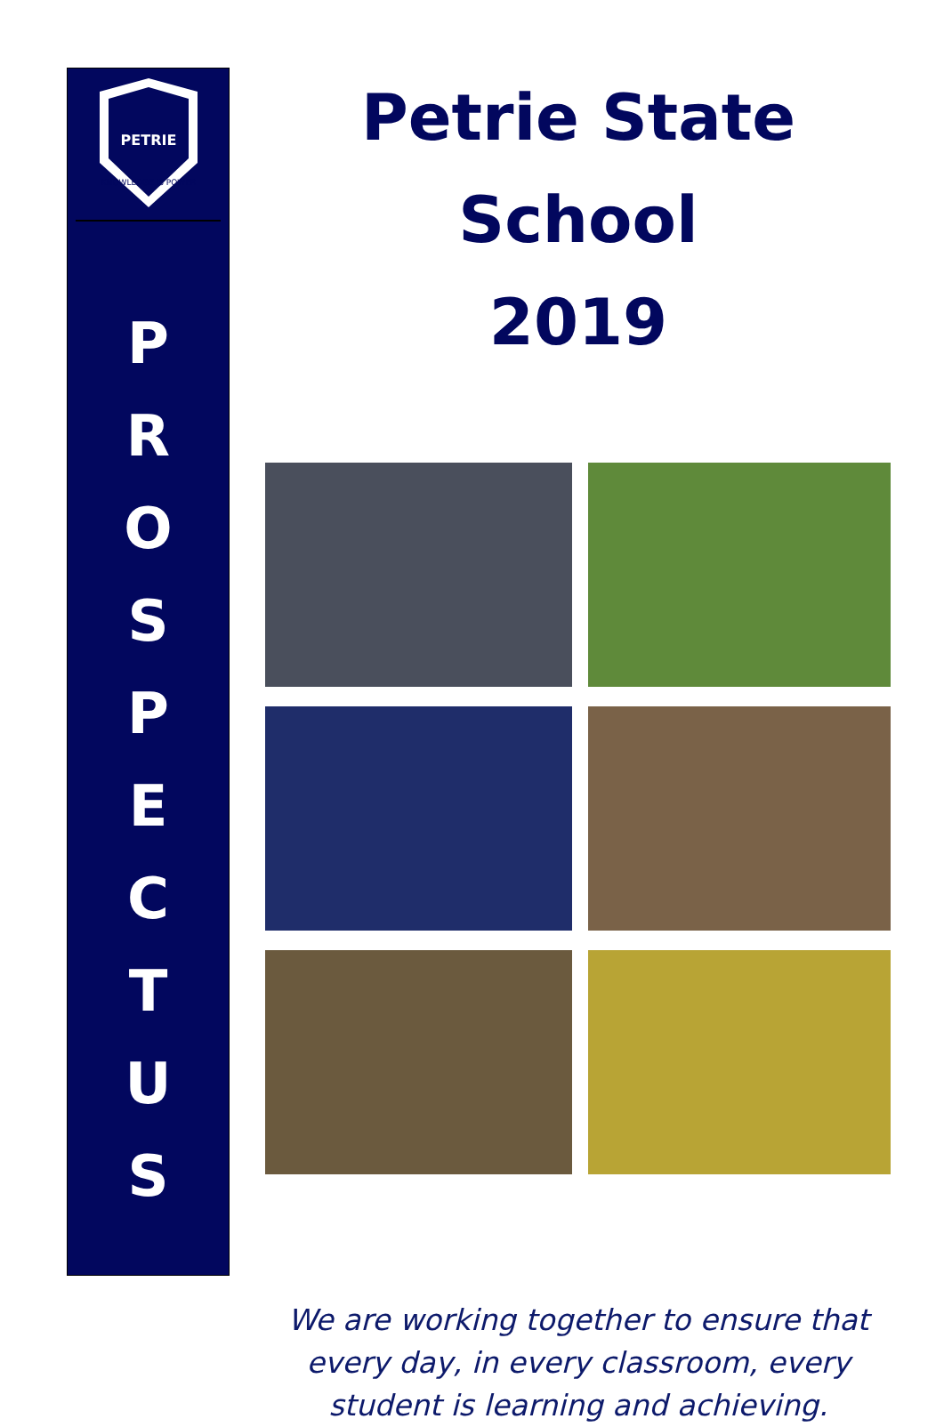PETRIE
KNOWLEDGE IS POWER
P
R
O
S
P
E
C
T
U
S
Petrie State School
2019
We are working together to ensure that every day, in every classroom, every student is learning and achieving.